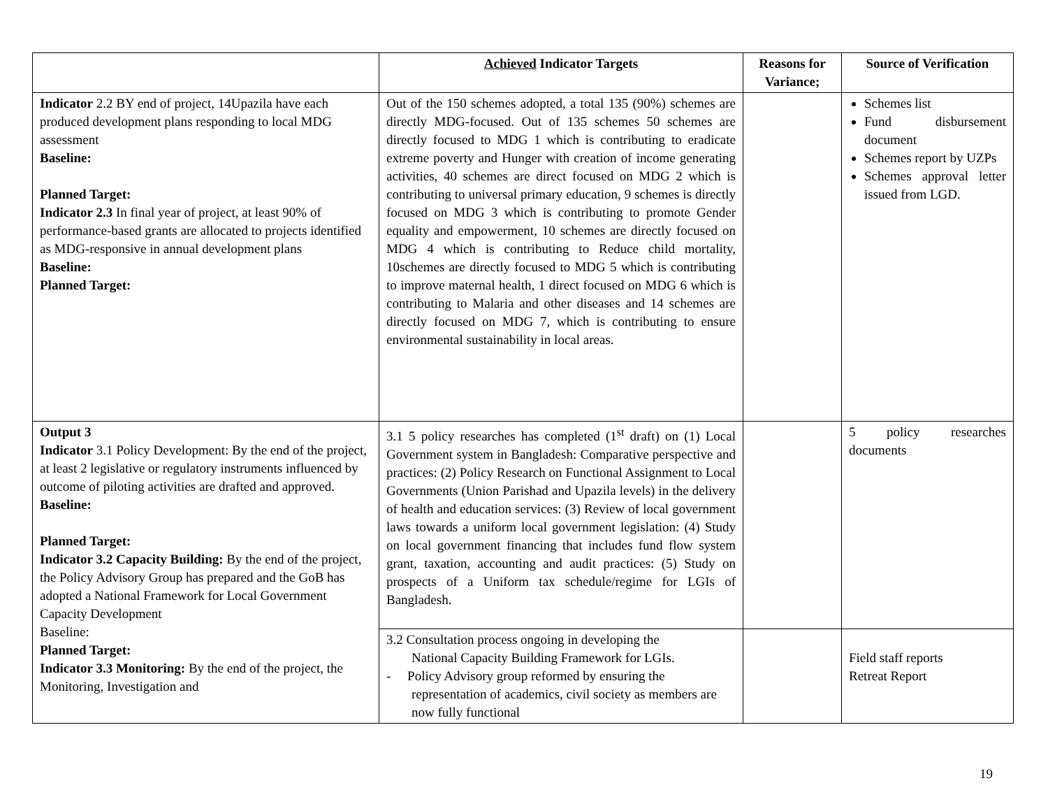| | Achieved Indicator Targets | Reasons for Variance; | Source of Verification |
| --- | --- | --- | --- |
| Indicator 2.2 BY end of project, 14Upazila have each produced development plans responding to local MDG assessment Baseline: Planned Target: Indicator 2.3 In final year of project, at least 90% of performance-based grants are allocated to projects identified as MDG-responsive in annual development plans Baseline: Planned Target: | Out of the 150 schemes adopted, a total 135 (90%) schemes are directly MDG-focused. Out of 135 schemes 50 schemes are directly focused to MDG 1 which is contributing to eradicate extreme poverty and Hunger with creation of income generating activities, 40 schemes are direct focused on MDG 2 which is contributing to universal primary education, 9 schemes is directly focused on MDG 3 which is contributing to promote Gender equality and empowerment, 10 schemes are directly focused on MDG 4 which is contributing to Reduce child mortality, 10schemes are directly focused to MDG 5 which is contributing to improve maternal health, 1 direct focused on MDG 6 which is contributing to Malaria and other diseases and 14 schemes are directly focused on MDG 7, which is contributing to ensure environmental sustainability in local areas. | | Schemes list Fund disbursement document Schemes report by UZPs Schemes approval letter issued from LGD. |
| Output 3 Indicator 3.1 Policy Development: By the end of the project, at least 2 legislative or regulatory instruments influenced by outcome of piloting activities are drafted and approved. Baseline: Planned Target: Indicator 3.2 Capacity Building: By the end of the project, the Policy Advisory Group has prepared and the GoB has adopted a National Framework for Local Government Capacity Development Baseline: Planned Target: Indicator 3.3 Monitoring: By the end of the project, the Monitoring, Investigation and | 3.1 5 policy researches has completed (1<sup>st</sup> draft) on (1) Local Government system in Bangladesh: Comparative perspective and practices: (2) Policy Research on Functional Assignment to Local Governments (Union Parishad and Upazila levels) in the delivery of health and education services: (3) Review of local government laws towards a uniform local government legislation: (4) Study on local government financing that includes fund flow system grant, taxation, accounting and audit practices: (5) Study on prospects of a Uniform tax schedule/regime for LGIs of Bangladesh. | | 5 policy researches documents |
| | 3.2 Consultation process ongoing in developing the National Capacity Building Framework for LGIs. - Policy Advisory group reformed by ensuring the representation of academics, civil society as members are now fully functional | | Field staff reports Retreat Report |
19